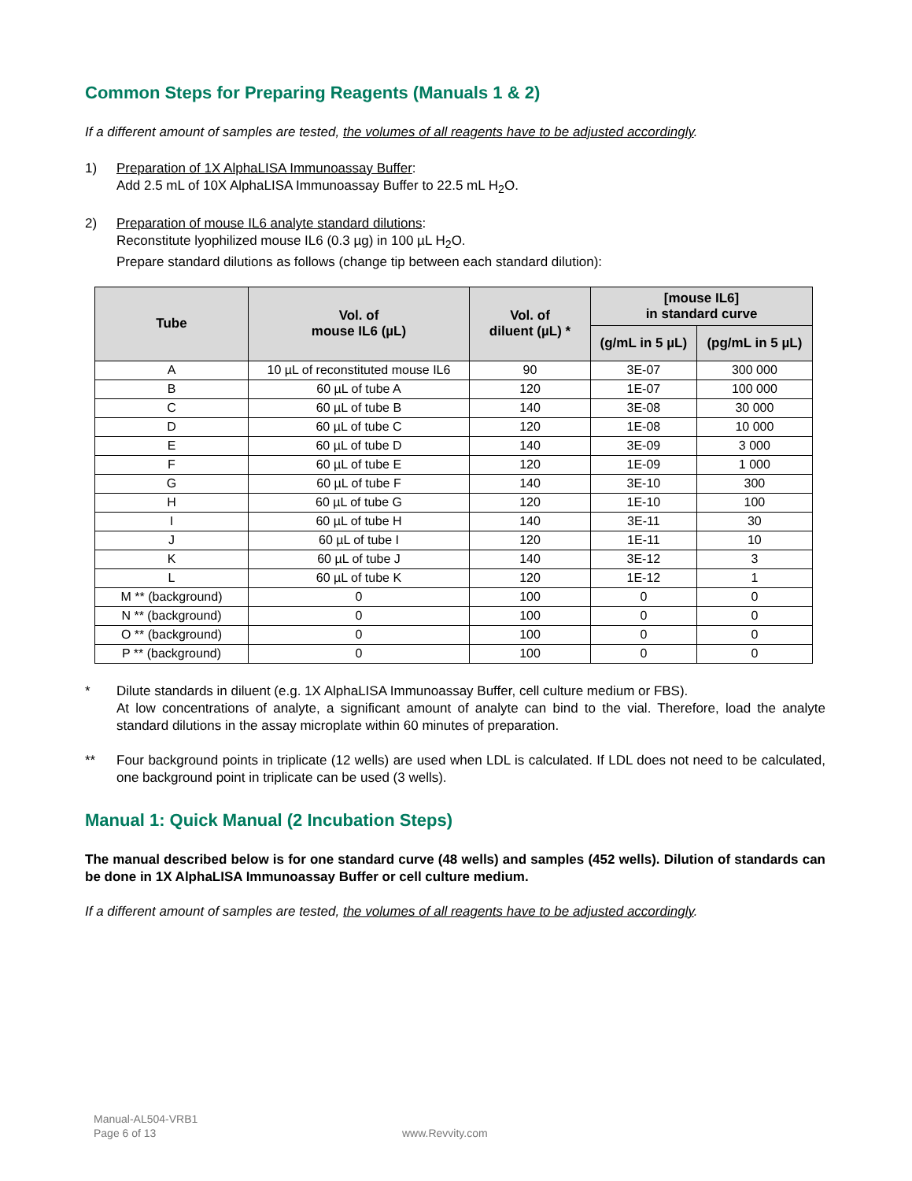Common Steps for Preparing Reagents (Manuals 1 & 2)
If a different amount of samples are tested, the volumes of all reagents have to be adjusted accordingly.
1) Preparation of 1X AlphaLISA Immunoassay Buffer:
Add 2.5 mL of 10X AlphaLISA Immunoassay Buffer to 22.5 mL H<sub>2</sub>O.
2) Preparation of mouse IL6 analyte standard dilutions:
Reconstitute lyophilized mouse IL6 (0.3 µg) in 100 µL H<sub>2</sub>O.
Prepare standard dilutions as follows (change tip between each standard dilution):
| Tube | Vol. of mouse IL6 (µL) | Vol. of diluent (µL) * | [mouse IL6] in standard curve | |
| --- | --- | --- | --- | --- |
| | | | (g/mL in 5 µL) | (pg/mL in 5 µL) |
| A | 10 µL of reconstituted mouse IL6 | 90 | 3E-07 | 300 000 |
| B | 60 µL of tube A | 120 | 1E-07 | 100 000 |
| C | 60 µL of tube B | 140 | 3E-08 | 30 000 |
| D | 60 µL of tube C | 120 | 1E-08 | 10 000 |
| E | 60 µL of tube D | 140 | 3E-09 | 3 000 |
| F | 60 µL of tube E | 120 | 1E-09 | 1 000 |
| G | 60 µL of tube F | 140 | 3E-10 | 300 |
| H | 60 µL of tube G | 120 | 1E-10 | 100 |
| I | 60 µL of tube H | 140 | 3E-11 | 30 |
| J | 60 µL of tube I | 120 | 1E-11 | 10 |
| K | 60 µL of tube J | 140 | 3E-12 | 3 |
| L | 60 µL of tube K | 120 | 1E-12 | 1 |
| M ** (background) | 0 | 100 | 0 | 0 |
| N ** (background) | 0 | 100 | 0 | 0 |
| O ** (background) | 0 | 100 | 0 | 0 |
| P ** (background) | 0 | 100 | 0 | 0 |
* Dilute standards in diluent (e.g. 1X AlphaLISA Immunoassay Buffer, cell culture medium or FBS).
At low concentrations of analyte, a significant amount of analyte can bind to the vial. Therefore, load the analyte standard dilutions in the assay microplate within 60 minutes of preparation.
** Four background points in triplicate (12 wells) are used when LDL is calculated. If LDL does not need to be calculated, one background point in triplicate can be used (3 wells).
Manual 1: Quick Manual (2 Incubation Steps)
The manual described below is for one standard curve (48 wells) and samples (452 wells). Dilution of standards can be done in 1X AlphaLISA Immunoassay Buffer or cell culture medium.
If a different amount of samples are tested, the volumes of all reagents have to be adjusted accordingly.
Manual-AL504-VRB1
Page 6 of 13 www.Revvity.com